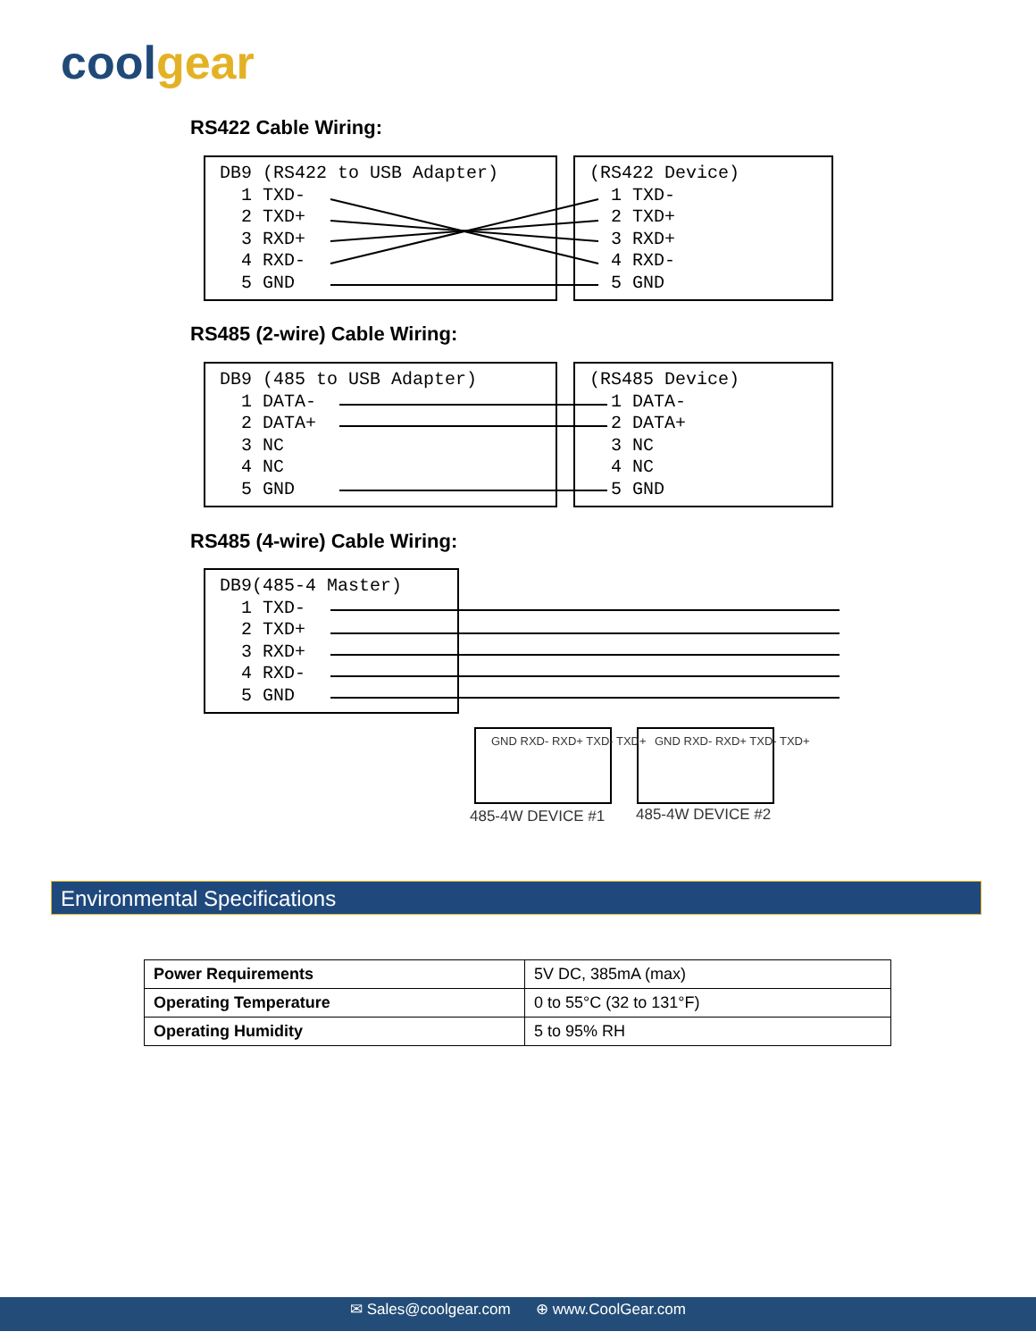coolgear
RS422 Cable Wiring:
DB9 (RS422 to USB Adapter) 1 TXD- 2 TXD+ 3 RXD+ 4 RXD- 5 GND
(RS422 Device) 1 TXD- 2 TXD+ 3 RXD+ 4 RXD- 5 GND
RS485 (2-wire) Cable Wiring:
DB9 (485 to USB Adapter) 1 DATA- 2 DATA+ 3 NC 4 NC 5 GND
(RS485 Device) 1 DATA- 2 DATA+ 3 NC 4 NC 5 GND
RS485 (4-wire) Cable Wiring:
DB9(485-4 Master) 1 TXD- 2 TXD+ 3 RXD+ 4 RXD- 5 GND
485-4W DEVICE #1 485-4W DEVICE #2
GND RXD- RXD+ TXD- TXD+ GND RXD- RXD+ TXD- TXD+
Environmental Specifications
| Power Requirements | 5V DC, 385mA (max) |
| Operating Temperature | 0 to 55°C (32 to 131°F) |
| Operating Humidity | 5 to 95% RH |
✉ Sales@coolgear.com ⊕ www.CoolGear.com